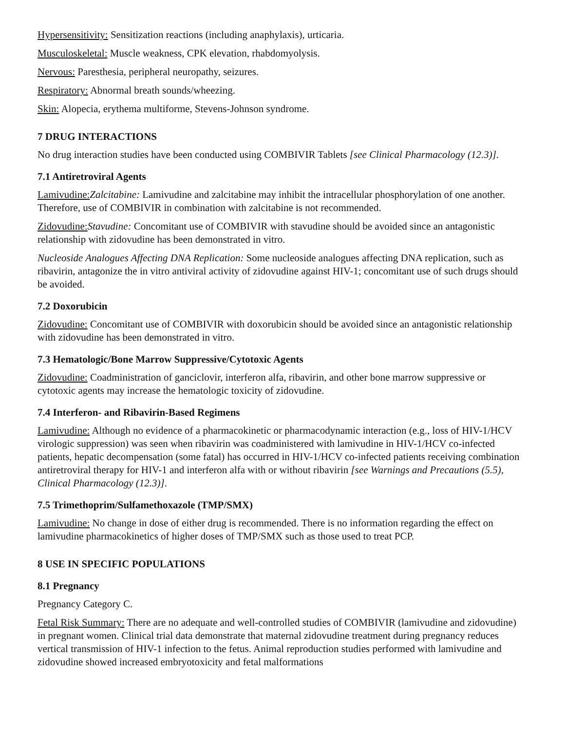Hypersensitivity: Sensitization reactions (including anaphylaxis), urticaria.
Musculoskeletal: Muscle weakness, CPK elevation, rhabdomyolysis.
Nervous: Paresthesia, peripheral neuropathy, seizures.
Respiratory: Abnormal breath sounds/wheezing.
Skin: Alopecia, erythema multiforme, Stevens-Johnson syndrome.
7 DRUG INTERACTIONS
No drug interaction studies have been conducted using COMBIVIR Tablets [see Clinical Pharmacology (12.3)].
7.1 Antiretroviral Agents
Lamivudine: Zalcitabine: Lamivudine and zalcitabine may inhibit the intracellular phosphorylation of one another. Therefore, use of COMBIVIR in combination with zalcitabine is not recommended.
Zidovudine: Stavudine: Concomitant use of COMBIVIR with stavudine should be avoided since an antagonistic relationship with zidovudine has been demonstrated in vitro.
Nucleoside Analogues Affecting DNA Replication: Some nucleoside analogues affecting DNA replication, such as ribavirin, antagonize the in vitro antiviral activity of zidovudine against HIV-1; concomitant use of such drugs should be avoided.
7.2 Doxorubicin
Zidovudine: Concomitant use of COMBIVIR with doxorubicin should be avoided since an antagonistic relationship with zidovudine has been demonstrated in vitro.
7.3 Hematologic/Bone Marrow Suppressive/Cytotoxic Agents
Zidovudine: Coadministration of ganciclovir, interferon alfa, ribavirin, and other bone marrow suppressive or cytotoxic agents may increase the hematologic toxicity of zidovudine.
7.4 Interferon- and Ribavirin-Based Regimens
Lamivudine: Although no evidence of a pharmacokinetic or pharmacodynamic interaction (e.g., loss of HIV-1/HCV virologic suppression) was seen when ribavirin was coadministered with lamivudine in HIV-1/HCV co-infected patients, hepatic decompensation (some fatal) has occurred in HIV-1/HCV co-infected patients receiving combination antiretroviral therapy for HIV-1 and interferon alfa with or without ribavirin [see Warnings and Precautions (5.5), Clinical Pharmacology (12.3)].
7.5 Trimethoprim/Sulfamethoxazole (TMP/SMX)
Lamivudine: No change in dose of either drug is recommended. There is no information regarding the effect on lamivudine pharmacokinetics of higher doses of TMP/SMX such as those used to treat PCP.
8 USE IN SPECIFIC POPULATIONS
8.1 Pregnancy
Pregnancy Category C.
Fetal Risk Summary: There are no adequate and well-controlled studies of COMBIVIR (lamivudine and zidovudine) in pregnant women. Clinical trial data demonstrate that maternal zidovudine treatment during pregnancy reduces vertical transmission of HIV-1 infection to the fetus. Animal reproduction studies performed with lamivudine and zidovudine showed increased embryotoxicity and fetal malformations